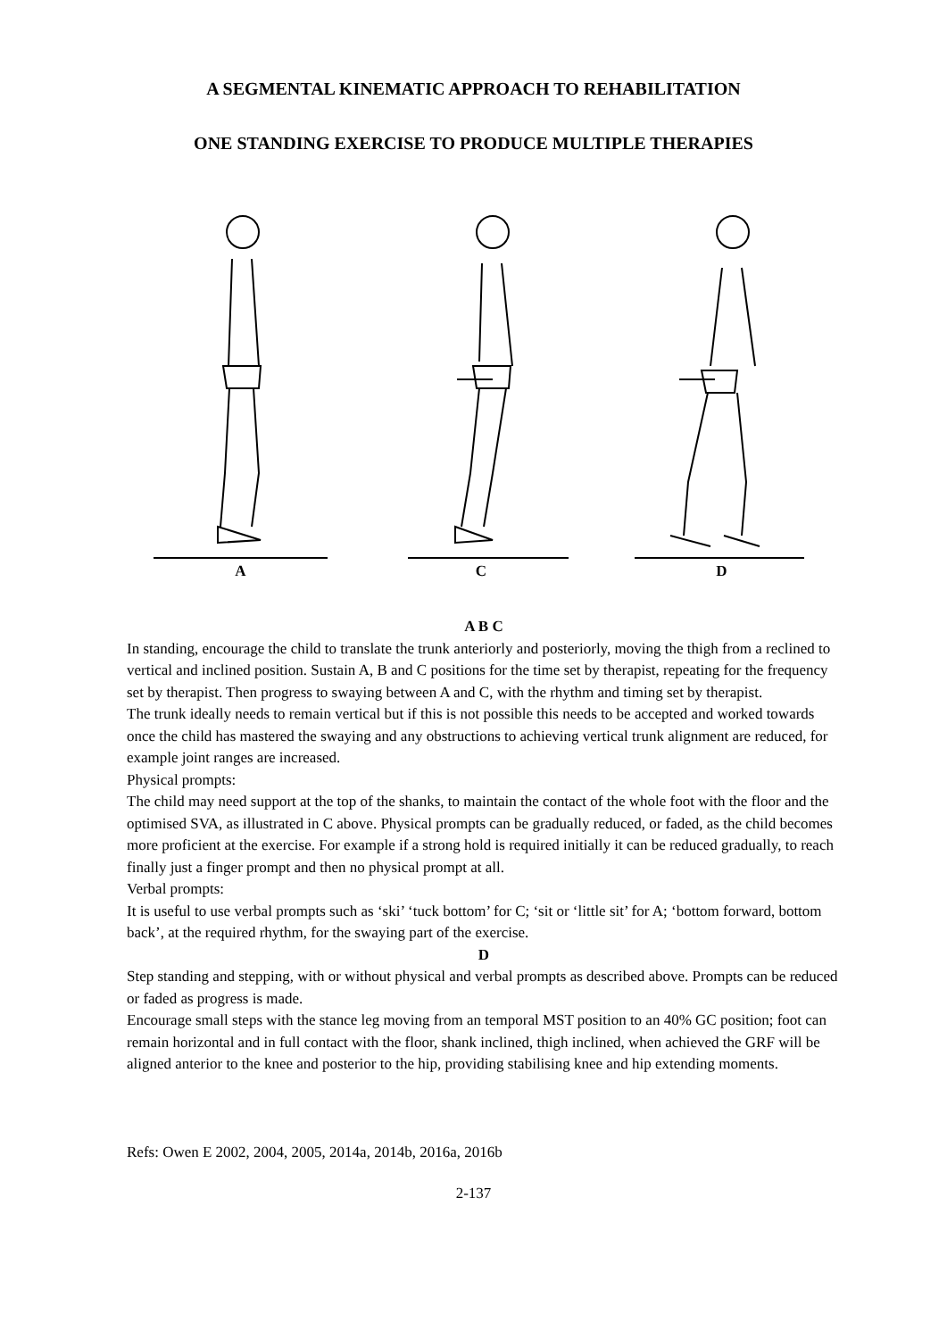A SEGMENTAL KINEMATIC APPROACH TO REHABILITATION
ONE STANDING EXERCISE TO PRODUCE MULTIPLE THERAPIES
A C D
A B C
In standing, encourage the child to translate the trunk anteriorly and posteriorly, moving the thigh from a reclined to vertical and inclined position. Sustain A, B and C positions for the time set by therapist, repeating for the frequency set by therapist. Then progress to swaying between A and C, with the rhythm and timing set by therapist.
The trunk ideally needs to remain vertical but if this is not possible this needs to be accepted and worked towards once the child has mastered the swaying and any obstructions to achieving vertical trunk alignment are reduced, for example joint ranges are increased.
Physical prompts:
The child may need support at the top of the shanks, to maintain the contact of the whole foot with the floor and the optimised SVA, as illustrated in C above. Physical prompts can be gradually reduced, or faded, as the child becomes more proficient at the exercise. For example if a strong hold is required initially it can be reduced gradually, to reach finally just a finger prompt and then no physical prompt at all.
Verbal prompts:
It is useful to use verbal prompts such as ‘ski’ ‘tuck bottom’ for C; ‘sit or ‘little sit’ for A; ‘bottom forward, bottom back’, at the required rhythm, for the swaying part of the exercise.
D
Step standing and stepping, with or without physical and verbal prompts as described above. Prompts can be reduced or faded as progress is made.
Encourage small steps with the stance leg moving from an temporal MST position to an 40% GC position; foot can remain horizontal and in full contact with the floor, shank inclined, thigh inclined, when achieved the GRF will be aligned anterior to the knee and posterior to the hip, providing stabilising knee and hip extending moments.
Refs: Owen E 2002, 2004, 2005, 2014a, 2014b, 2016a, 2016b
2-137